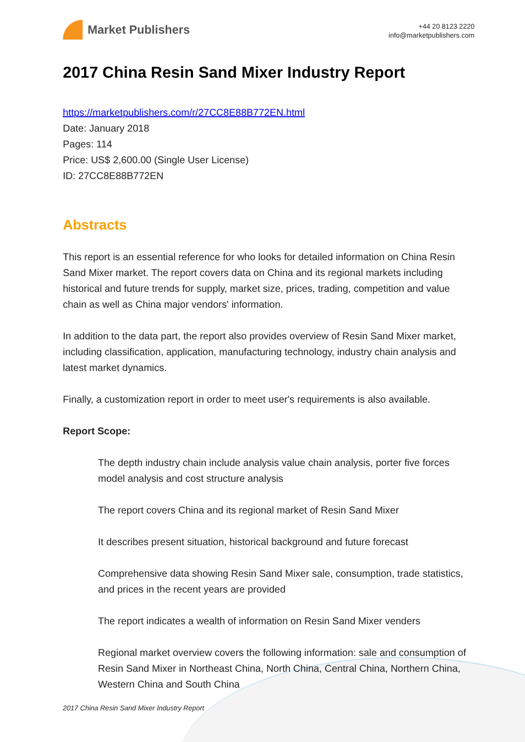Market Publishers
+44 20 8123 2220
info@marketpublishers.com
2017 China Resin Sand Mixer Industry Report
https://marketpublishers.com/r/27CC8E88B772EN.html
Date: January 2018
Pages: 114
Price: US$ 2,600.00 (Single User License)
ID: 27CC8E88B772EN
Abstracts
This report is an essential reference for who looks for detailed information on China Resin Sand Mixer market. The report covers data on China and its regional markets including historical and future trends for supply, market size, prices, trading, competition and value chain as well as China major vendors' information.
In addition to the data part, the report also provides overview of Resin Sand Mixer market, including classification, application, manufacturing technology, industry chain analysis and latest market dynamics.
Finally, a customization report in order to meet user's requirements is also available.
Report Scope:
The depth industry chain include analysis value chain analysis, porter five forces model analysis and cost structure analysis
The report covers China and its regional market of Resin Sand Mixer
It describes present situation, historical background and future forecast
Comprehensive data showing Resin Sand Mixer sale, consumption, trade statistics, and prices in the recent years are provided
The report indicates a wealth of information on Resin Sand Mixer venders
Regional market overview covers the following information: sale and consumption of Resin Sand Mixer in Northeast China, North China, Central China, Northern China, Western China and South China
2017 China Resin Sand Mixer Industry Report